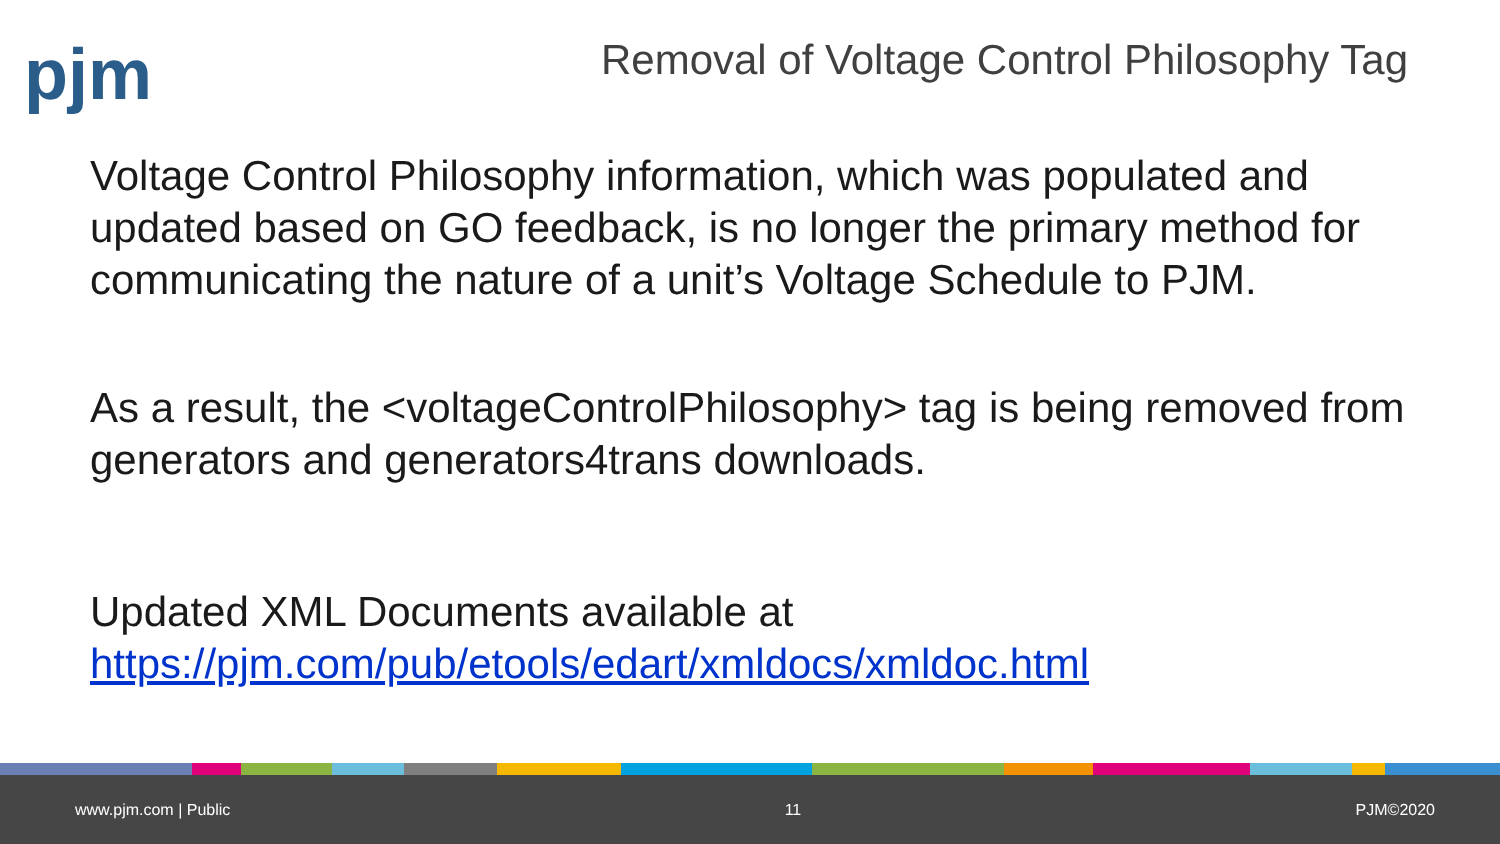pjm
Removal of Voltage Control Philosophy Tag
Voltage Control Philosophy information, which was populated and updated based on GO feedback, is no longer the primary method for communicating the nature of a unit’s Voltage Schedule to PJM.
As a result, the <voltageControlPhilosophy> tag is being removed from generators and generators4trans downloads.
Updated XML Documents available at https://pjm.com/pub/etools/edart/xmldocs/xmldoc.html
www.pjm.com | Public 11 PJM©2020